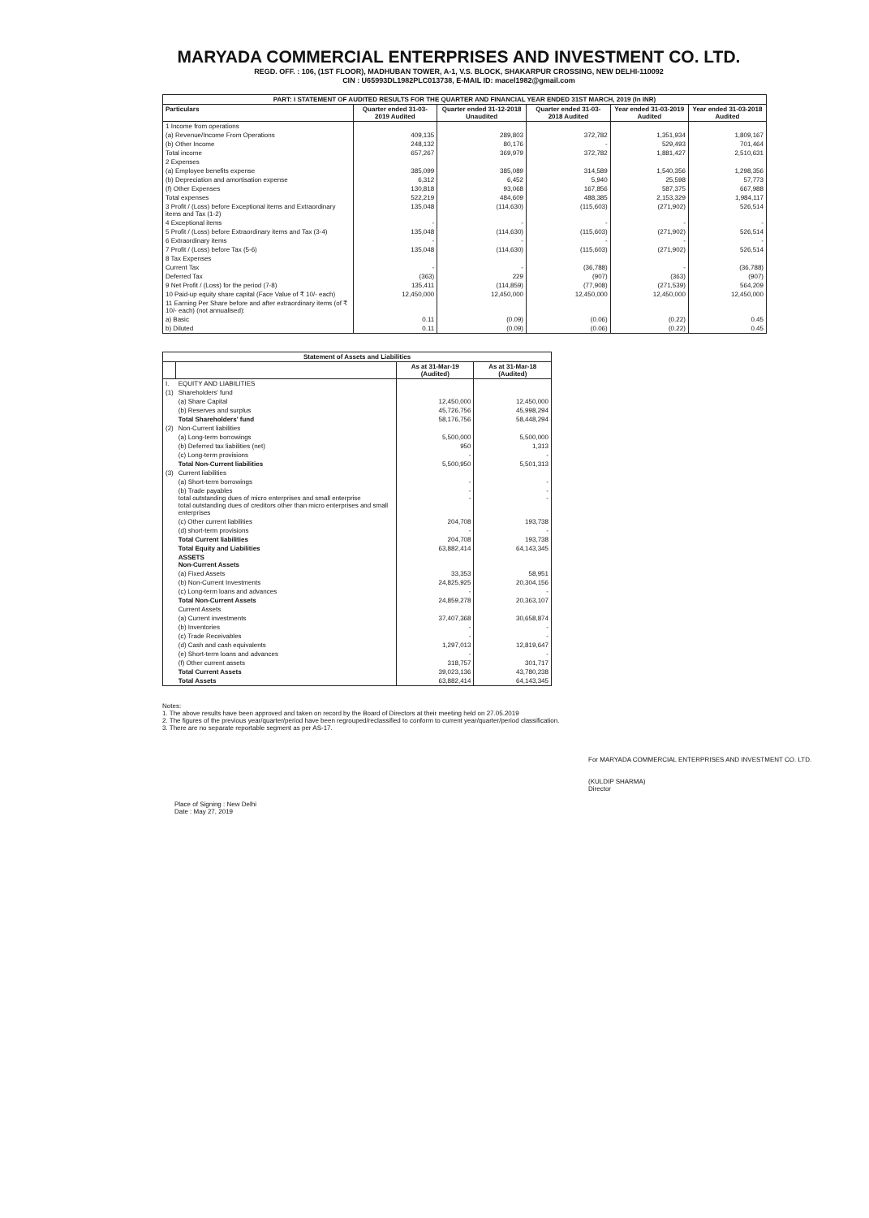MARYADA COMMERCIAL ENTERPRISES AND INVESTMENT CO. LTD.
REGD. OFF. : 106, (1ST FLOOR), MADHUBAN TOWER, A-1, V.S. BLOCK, SHAKARPUR CROSSING, NEW DELHI-110092
CIN : U65993DL1982PLC013738, E-MAIL ID: macel1982@gmail.com
| PART: I STATEMENT OF AUDITED RESULTS FOR THE QUARTER AND FINANCIAL YEAR ENDED 31ST MARCH, 2019 (In INR) | | | | | |
| --- | --- | --- | --- | --- | --- |
| Particulars | Quarter ended 31-03-2019 Audited | Quarter ended 31-12-2018 Unaudited | Quarter ended 31-03-2018 Audited | Year ended 31-03-2019 Audited | Year ended 31-03-2018 Audited |
| 1 Income from operations | | | | | |
| (a) Revenue/Income From Operations | 409,135 | 289,803 | 372,782 | 1,351,934 | 1,809,167 |
| (b) Other Income | 248,132 | 80,176 | - | 529,493 | 701,464 |
| Total income | 657,267 | 369,979 | 372,782 | 1,881,427 | 2,510,631 |
| 2 Expenses | | | | | |
| (a) Employee benefits expense | 385,099 | 385,089 | 314,589 | 1,540,356 | 1,298,356 |
| (b) Depreciation and amortisation expense | 6,312 | 6,452 | 5,940 | 25,598 | 57,773 |
| (f) Other Expenses | 130,818 | 93,068 | 167,856 | 587,375 | 667,988 |
| Total expenses | 522,219 | 484,609 | 488,385 | 2,153,329 | 1,984,117 |
| 3 Profit / (Loss) before Exceptional items and Extraordinary items and Tax (1-2) | 135,048 | (114,630) | (115,603) | (271,902) | 526,514 |
| 4 Exceptional items | - | - | - | - | - |
| 5 Profit / (Loss) before Extraordinary items and Tax (3-4) | 135,048 | (114,630) | (115,603) | (271,902) | 526,514 |
| 6 Extraordinary items | - | - | - | - | - |
| 7 Profit / (Loss) before Tax (5-6) | 135,048 | (114,630) | (115,603) | (271,902) | 526,514 |
| 8 Tax Expenses | | | | | |
| Current Tax | - | - | (36,788) | - | (36,788) |
| Deferred Tax | (363) | 229 | (907) | (363) | (907) |
| 9 Net Profit / (Loss) for the period (7-8) | 135,411 | (114,859) | (77,908) | (271,539) | 564,209 |
| 10 Paid-up equity share capital (Face Value of ₹ 10/- each) | 12,450,000 | 12,450,000 | 12,450,000 | 12,450,000 | 12,450,000 |
| 11 Earning Per Share before and after extraordinary items (of ₹ 10/- each) (not annualised): | | | | | |
| a) Basic | 0.11 | (0.09) | (0.06) | (0.22) | 0.45 |
| b) Diluted | 0.11 | (0.09) | (0.06) | (0.22) | 0.45 |
| Statement of Assets and Liabilities | | | |
| --- | --- | --- | --- |
| | | As at 31-Mar-19 (Audited) | As at 31-Mar-18 (Audited) |
| I. | EQUITY AND LIABILITIES | | |
| (1) | Shareholders' fund | | |
| | (a) Share Capital | 12,450,000 | 12,450,000 |
| | (b) Reserves and surplus | 45,726,756 | 45,998,294 |
| | Total Shareholders' fund | 58,176,756 | 58,448,294 |
| (2) | Non-Current liabilities | | |
| | (a) Long-term borrowings | 5,500,000 | 5,500,000 |
| | (b) Deferred tax liabilities (net) | 950 | 1,313 |
| | (c) Long-term provisions | - | - |
| | Total Non-Current liabilities | 5,500,950 | 5,501,313 |
| (3) | Current liabilities | | |
| | (a) Short-term borrowings | - | - |
| | (b) Trade payables total outstanding dues of micro enterprises and small enterprise total outstanding dues of creditors other than micro enterprises and small enterprises | - - | - - |
| | (c) Other current liabilities | 204,708 | 193,738 |
| | (d) short-term provisions | - | - |
| | Total Current liabilities | 204,708 | 193,738 |
| | Total Equity and Liabilities | 63,882,414 | 64,143,345 |
| | ASSETS Non-Current Assets | | |
| | (a) Fixed Assets | 33,353 | 58,951 |
| | (b) Non-Current Investments | 24,825,925 | 20,304,156 |
| | (c) Long-term loans and advances | - | - |
| | Total Non-Current Assets | 24,859,278 | 20,363,107 |
| | Current Assets | | |
| | (a) Current investments | 37,407,368 | 30,658,874 |
| | (b) Inventories | - | - |
| | (c) Trade Receivables | - | - |
| | (d) Cash and cash equivalents | 1,297,013 | 12,819,647 |
| | (e) Short-term loans and advances | - | - |
| | (f) Other current assets | 318,757 | 301,717 |
| | Total Current Assets | 39,023,136 | 43,780,238 |
| | Total Assets | 63,882,414 | 64,143,345 |
Notes:
1. The above results have been approved and taken on record by the Board of Directors at their meeting held on 27.05.2019
2. The figures of the previous year/quarter/period have been regrouped/reclassified to conform to current year/quarter/period classification.
3. There are no separate reportable segment as per AS-17.
For MARYADA COMMERCIAL ENTERPRISES AND INVESTMENT CO. LTD.
(KULDIP SHARMA)
Director
Place of Signing : New Delhi
Date : May 27, 2019